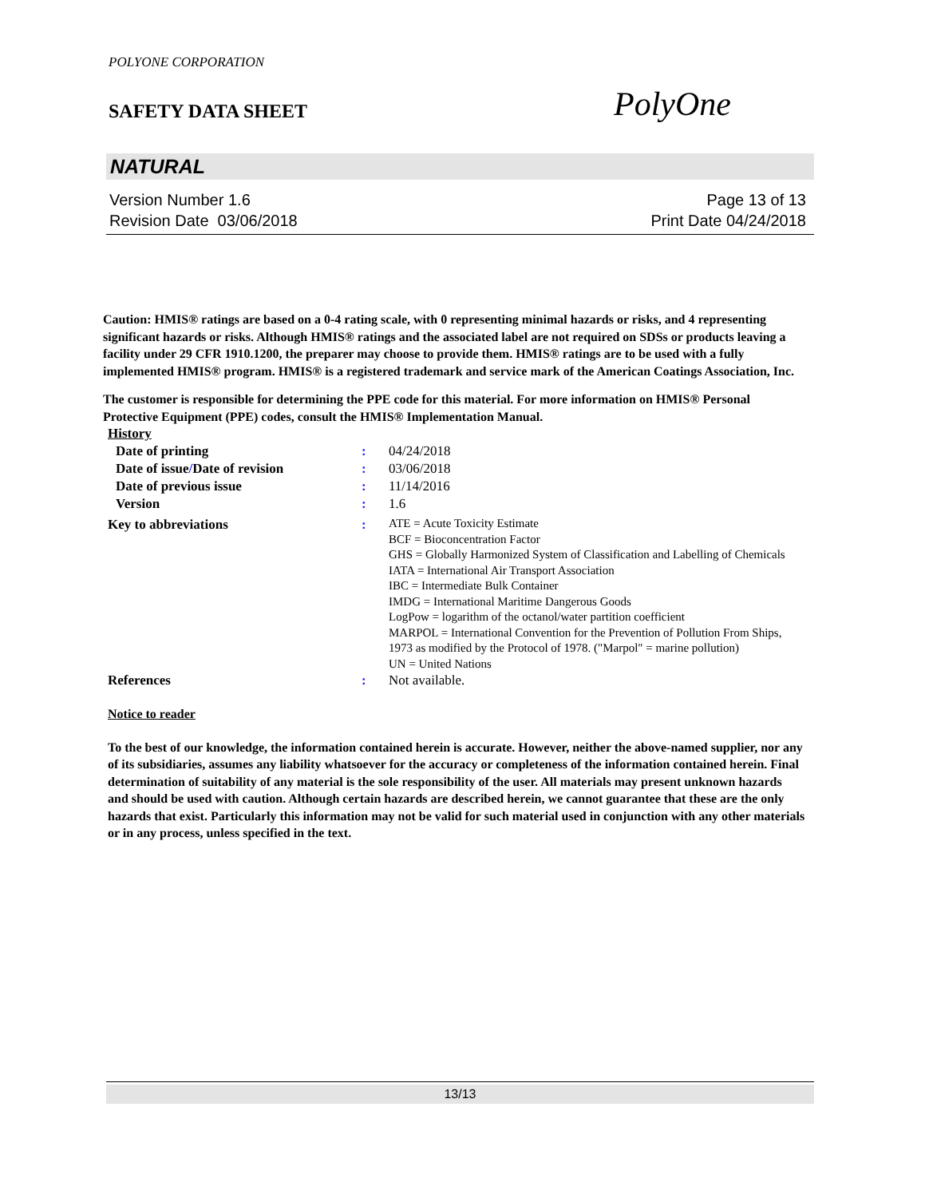POLYONE CORPORATION
SAFETY DATA SHEET
PolyOne
NATURAL
Version Number 1.6
Revision Date 03/06/2018
Page 13 of 13
Print Date 04/24/2018
Caution: HMIS® ratings are based on a 0-4 rating scale, with 0 representing minimal hazards or risks, and 4 representing significant hazards or risks. Although HMIS® ratings and the associated label are not required on SDSs or products leaving a facility under 29 CFR 1910.1200, the preparer may choose to provide them. HMIS® ratings are to be used with a fully implemented HMIS® program. HMIS® is a registered trademark and service mark of the American Coatings Association, Inc.
The customer is responsible for determining the PPE code for this material. For more information on HMIS® Personal Protective Equipment (PPE) codes, consult the HMIS® Implementation Manual.
| History | | |
| Date of printing | : | 04/24/2018 |
| Date of issue / Date of revision | : | 03/06/2018 |
| Date of previous issue | : | 11/14/2016 |
| Version | : | 1.6 |
| Key to abbreviations | : | ATE = Acute Toxicity Estimate BCF = Bioconcentration Factor GHS = Globally Harmonized System of Classification and Labelling of Chemicals IATA = International Air Transport Association IBC = Intermediate Bulk Container IMDG = International Maritime Dangerous Goods LogPow = logarithm of the octanol/water partition coefficient MARPOL = International Convention for the Prevention of Pollution From Ships, 1973 as modified by the Protocol of 1978. ("Marpol" = marine pollution) UN = United Nations |
| References | : | Not available. |
Notice to reader
To the best of our knowledge, the information contained herein is accurate. However, neither the above-named supplier, nor any of its subsidiaries, assumes any liability whatsoever for the accuracy or completeness of the information contained herein. Final determination of suitability of any material is the sole responsibility of the user. All materials may present unknown hazards and should be used with caution. Although certain hazards are described herein, we cannot guarantee that these are the only hazards that exist. Particularly this information may not be valid for such material used in conjunction with any other materials or in any process, unless specified in the text.
13/13